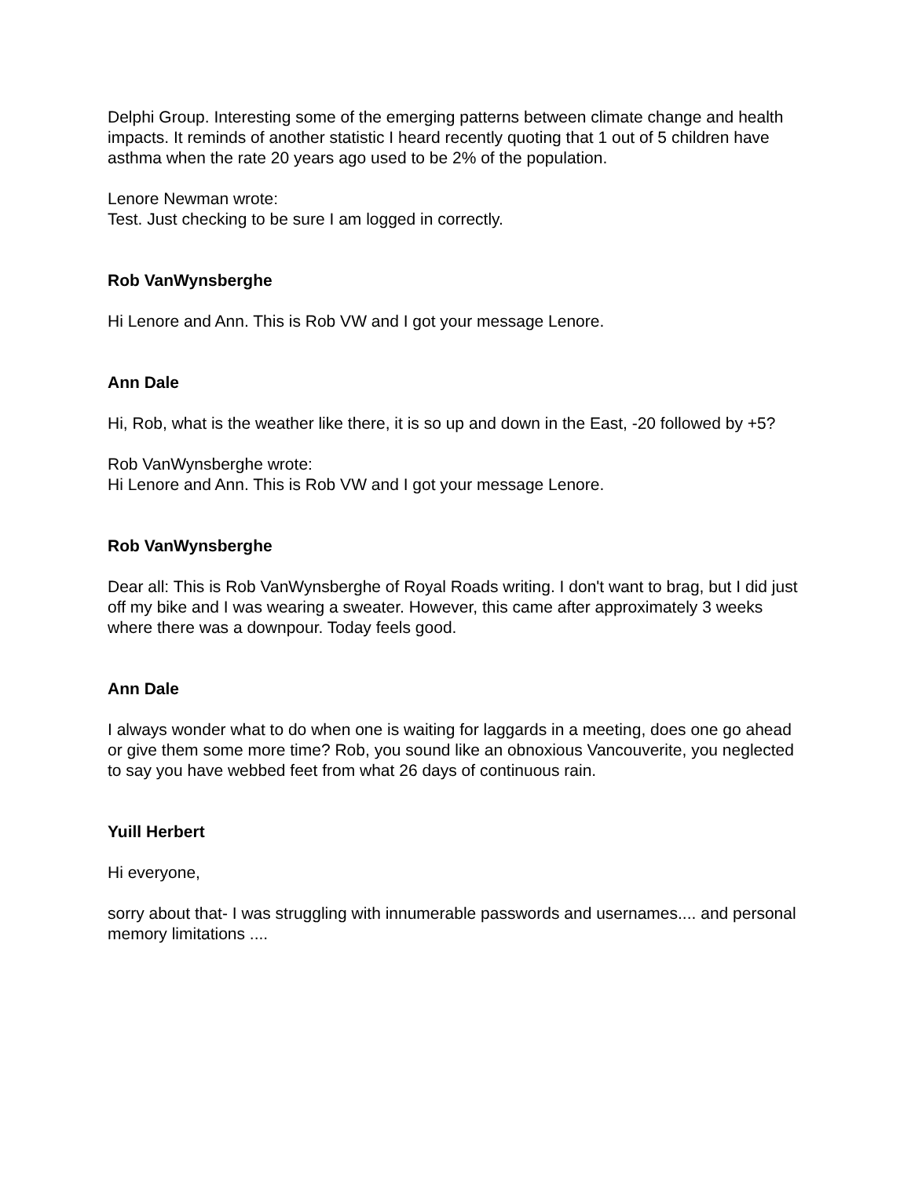Delphi Group. Interesting some of the emerging patterns between climate change and health impacts. It reminds of another statistic I heard recently quoting that 1 out of 5 children have asthma when the rate 20 years ago used to be 2% of the population.
Lenore Newman wrote:
Test. Just checking to be sure I am logged in correctly.
Rob VanWynsberghe
Hi Lenore and Ann. This is Rob VW and I got your message Lenore.
Ann Dale
Hi, Rob, what is the weather like there, it is so up and down in the East, -20 followed by +5?
Rob VanWynsberghe wrote:
Hi Lenore and Ann. This is Rob VW and I got your message Lenore.
Rob VanWynsberghe
Dear all: This is Rob VanWynsberghe of Royal Roads writing. I don't want to brag, but I did just off my bike and I was wearing a sweater. However, this came after approximately 3 weeks where there was a downpour. Today feels good.
Ann Dale
I always wonder what to do when one is waiting for laggards in a meeting, does one go ahead or give them some more time? Rob, you sound like an obnoxious Vancouverite, you neglected to say you have webbed feet from what 26 days of continuous rain.
Yuill Herbert
Hi everyone,
sorry about that- I was struggling with innumerable passwords and usernames.... and personal memory limitations ....